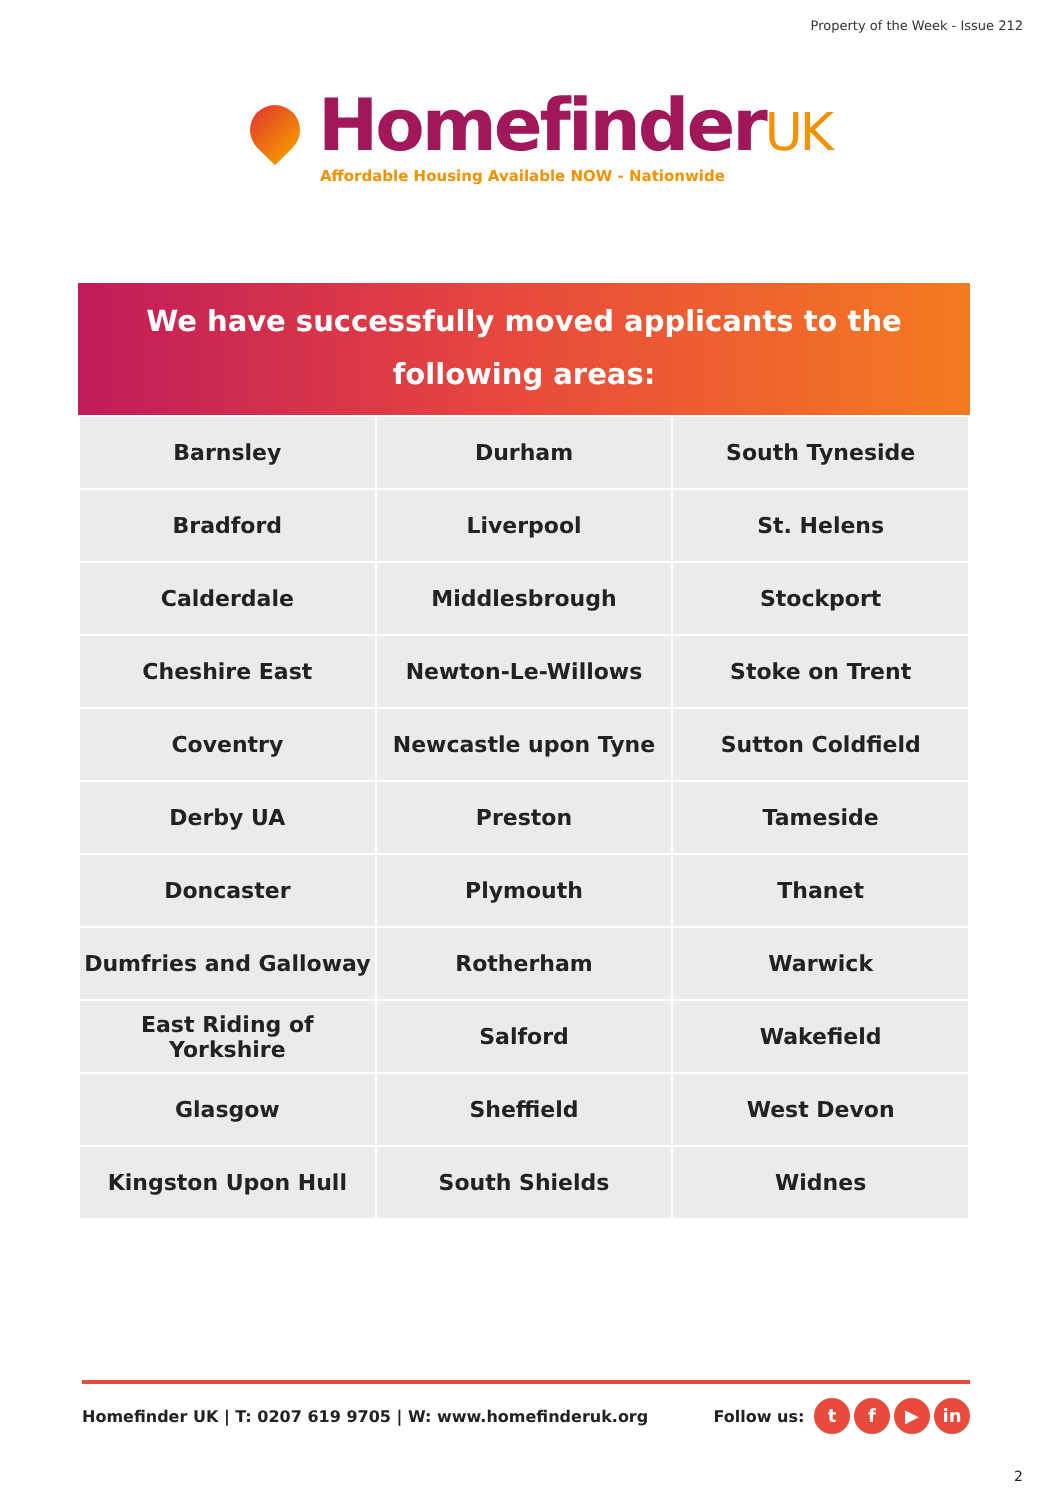Property of the Week - Issue 212
HomefinderUK
Affordable Housing Available NOW - Nationwide
We have successfully moved applicants to the
following areas:
| Barnsley | Durham | South Tyneside |
| Bradford | Liverpool | St. Helens |
| Calderdale | Middlesbrough | Stockport |
| Cheshire East | Newton-Le-Willows | Stoke on Trent |
| Coventry | Newcastle upon Tyne | Sutton Coldfield |
| Derby UA | Preston | Tameside |
| Doncaster | Plymouth | Thanet |
| Dumfries and Galloway | Rotherham | Warwick |
| East Riding of Yorkshire | Salford | Wakefield |
| Glasgow | Sheffield | West Devon |
| Kingston Upon Hull | South Shields | Widnes |
Homefinder UK | T: 0207 619 9705 | W: www.homefinderuk.org
Follow us: t f ▶ in
2